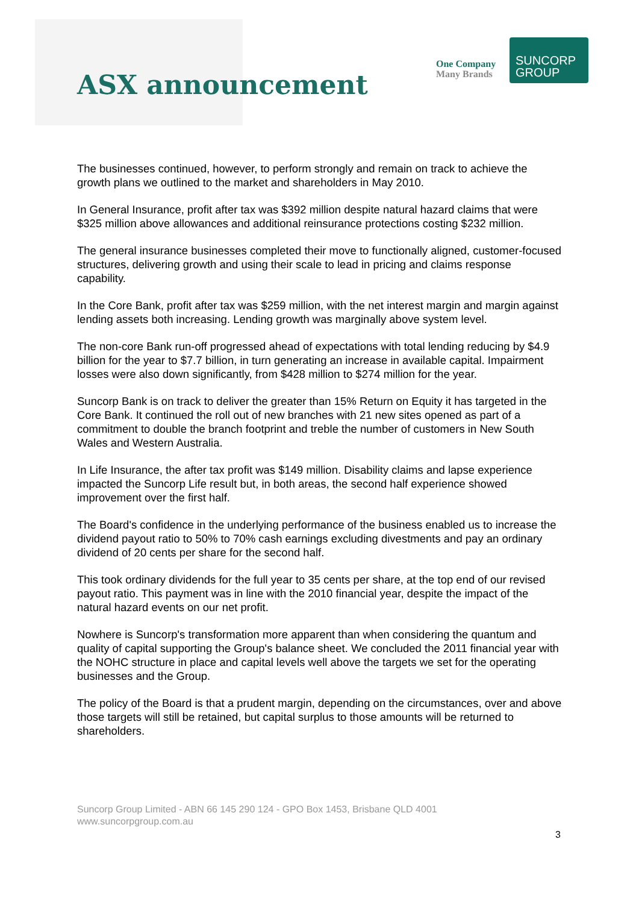ASX announcement
One Company
Many Brands
SUNCORP
GROUP
The businesses continued, however, to perform strongly and remain on track to achieve the growth plans we outlined to the market and shareholders in May 2010.
In General Insurance, profit after tax was $392 million despite natural hazard claims that were $325 million above allowances and additional reinsurance protections costing $232 million.
The general insurance businesses completed their move to functionally aligned, customer-focused structures, delivering growth and using their scale to lead in pricing and claims response capability.
In the Core Bank, profit after tax was $259 million, with the net interest margin and margin against lending assets both increasing. Lending growth was marginally above system level.
The non-core Bank run-off progressed ahead of expectations with total lending reducing by $4.9 billion for the year to $7.7 billion, in turn generating an increase in available capital. Impairment losses were also down significantly, from $428 million to $274 million for the year.
Suncorp Bank is on track to deliver the greater than 15% Return on Equity it has targeted in the Core Bank. It continued the roll out of new branches with 21 new sites opened as part of a commitment to double the branch footprint and treble the number of customers in New South Wales and Western Australia.
In Life Insurance, the after tax profit was $149 million. Disability claims and lapse experience impacted the Suncorp Life result but, in both areas, the second half experience showed improvement over the first half.
The Board's confidence in the underlying performance of the business enabled us to increase the dividend payout ratio to 50% to 70% cash earnings excluding divestments and pay an ordinary dividend of 20 cents per share for the second half.
This took ordinary dividends for the full year to 35 cents per share, at the top end of our revised payout ratio. This payment was in line with the 2010 financial year, despite the impact of the natural hazard events on our net profit.
Nowhere is Suncorp's transformation more apparent than when considering the quantum and quality of capital supporting the Group's balance sheet. We concluded the 2011 financial year with the NOHC structure in place and capital levels well above the targets we set for the operating businesses and the Group.
The policy of the Board is that a prudent margin, depending on the circumstances, over and above those targets will still be retained, but capital surplus to those amounts will be returned to shareholders.
Suncorp Group Limited - ABN 66 145 290 124 - GPO Box 1453, Brisbane QLD 4001
www.suncorpgroup.com.au
3